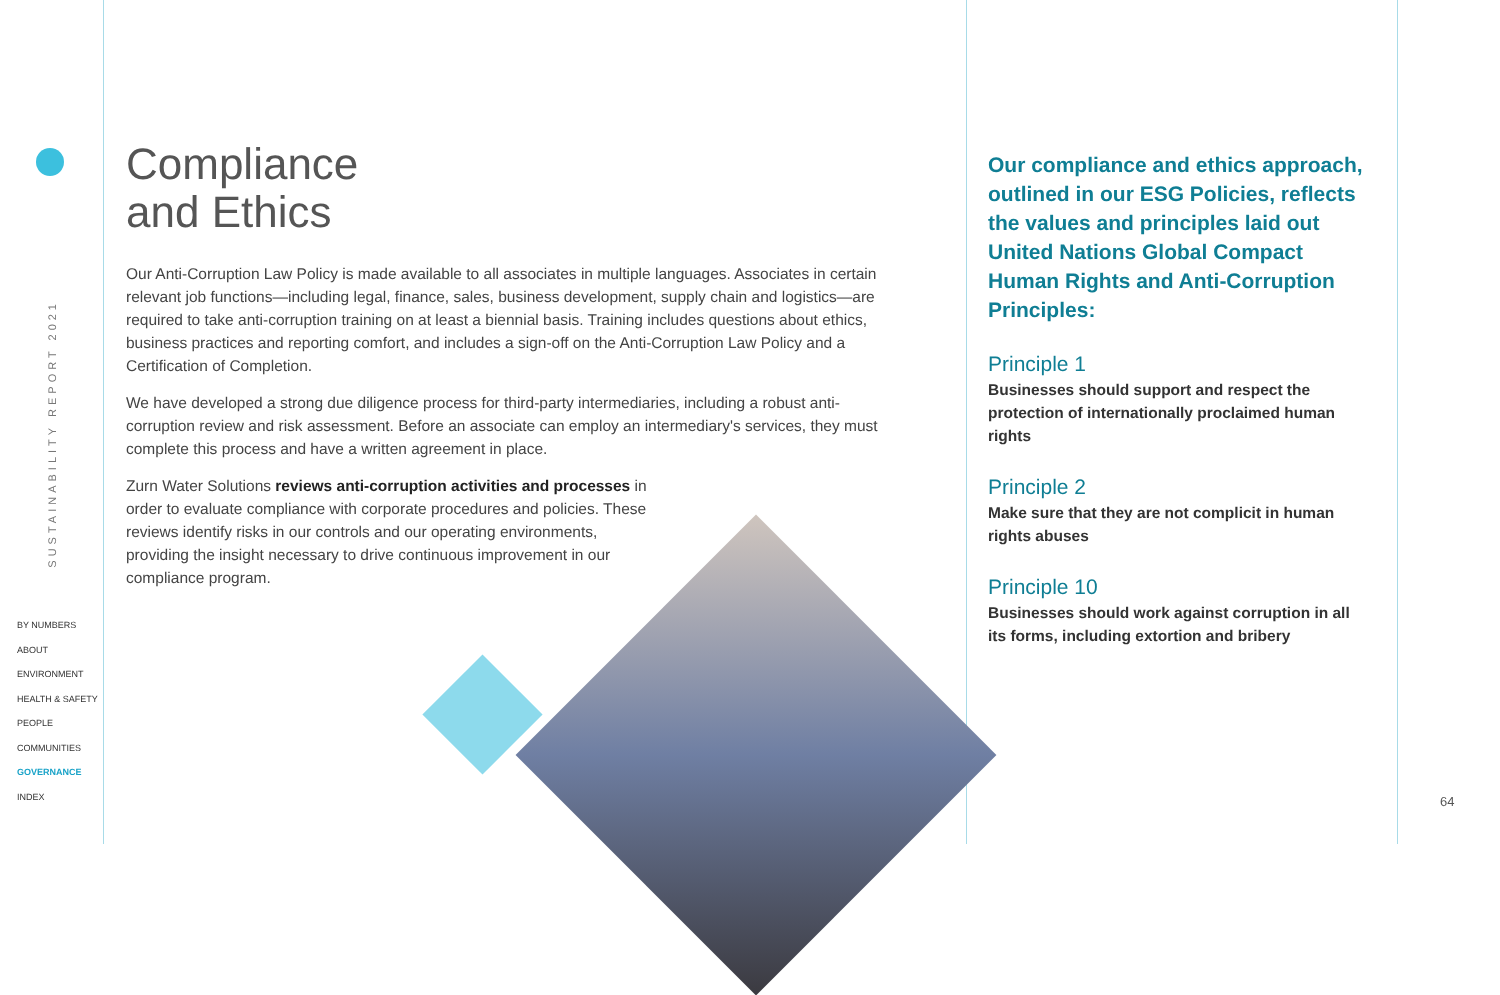SUSTAINABILITY REPORT 2021
BY NUMBERS
ABOUT
ENVIRONMENT
HEALTH & SAFETY
PEOPLE
COMMUNITIES
GOVERNANCE
INDEX
Compliance
and Ethics
Our Anti-Corruption Law Policy is made available to all associates in multiple languages. Associates in certain relevant job functions—including legal, finance, sales, business development, supply chain and logistics—are required to take anti-corruption training on at least a biennial basis. Training includes questions about ethics, business practices and reporting comfort, and includes a sign-off on the Anti-Corruption Law Policy and a Certification of Completion.
We have developed a strong due diligence process for third-party intermediaries, including a robust anti-corruption review and risk assessment. Before an associate can employ an intermediary's services, they must complete this process and have a written agreement in place.
Zurn Water Solutions reviews anti-corruption activities and processes in order to evaluate compliance with corporate procedures and policies. These reviews identify risks in our controls and our operating environments, providing the insight necessary to drive continuous improvement in our compliance program.
Our compliance and ethics approach, outlined in our ESG Policies, reflects the values and principles laid out United Nations Global Compact Human Rights and Anti-Corruption Principles:
Principle 1
Businesses should support and respect the protection of internationally proclaimed human rights
Principle 2
Make sure that they are not complicit in human rights abuses
Principle 10
Businesses should work against corruption in all its forms, including extortion and bribery
64